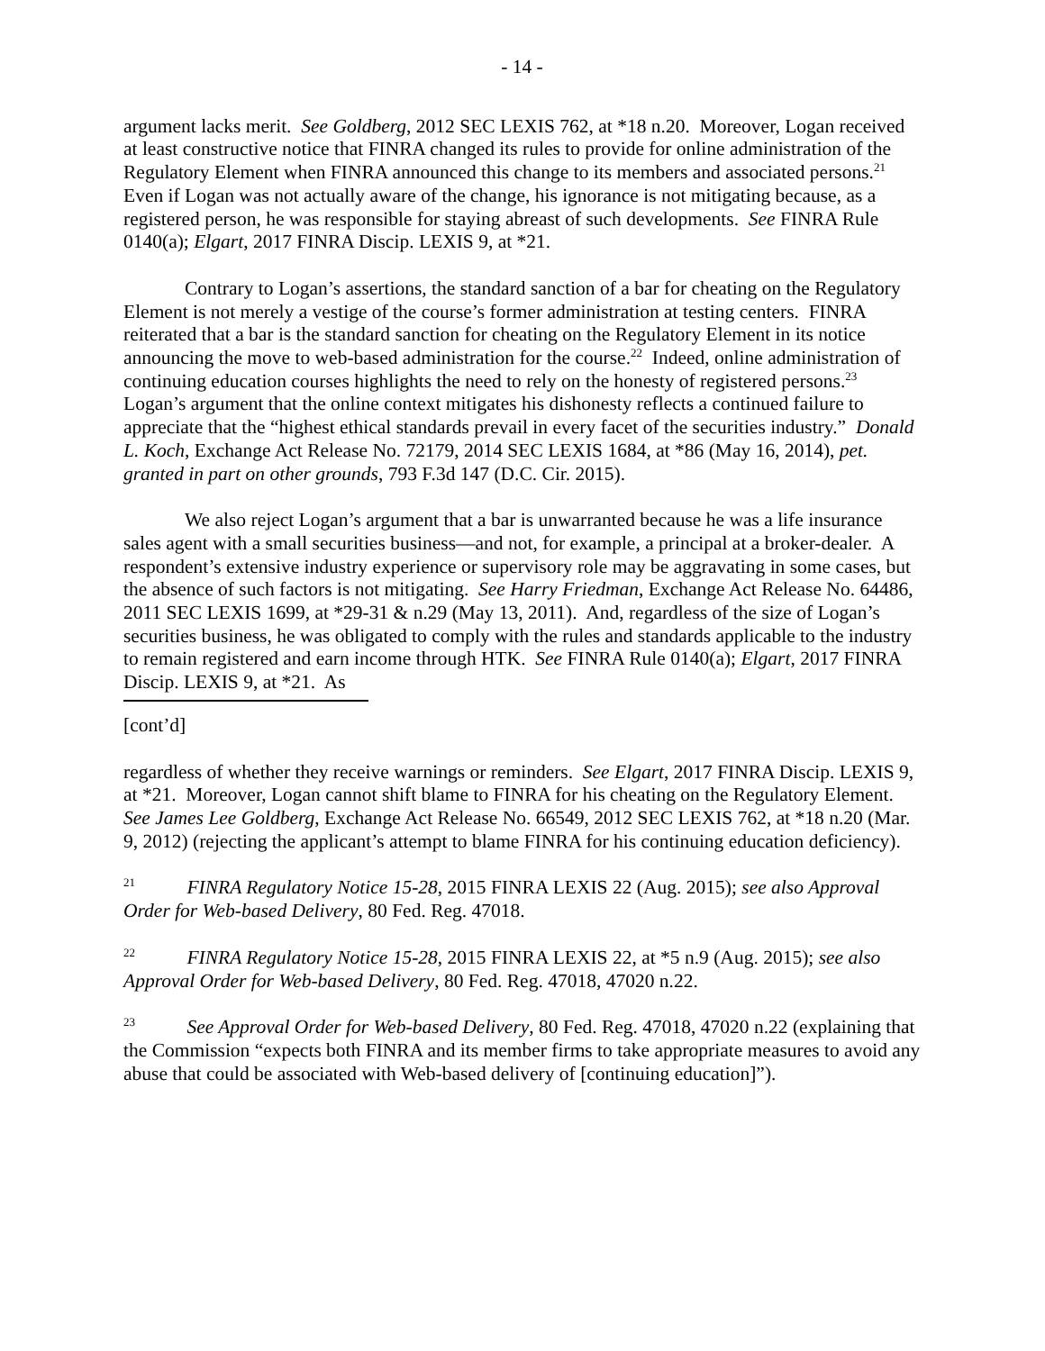- 14 -
argument lacks merit. See Goldberg, 2012 SEC LEXIS 762, at *18 n.20. Moreover, Logan received at least constructive notice that FINRA changed its rules to provide for online administration of the Regulatory Element when FINRA announced this change to its members and associated persons.<sup>21</sup> Even if Logan was not actually aware of the change, his ignorance is not mitigating because, as a registered person, he was responsible for staying abreast of such developments. See FINRA Rule 0140(a); Elgart, 2017 FINRA Discip. LEXIS 9, at *21.
Contrary to Logan’s assertions, the standard sanction of a bar for cheating on the Regulatory Element is not merely a vestige of the course’s former administration at testing centers. FINRA reiterated that a bar is the standard sanction for cheating on the Regulatory Element in its notice announcing the move to web-based administration for the course.<sup>22</sup> Indeed, online administration of continuing education courses highlights the need to rely on the honesty of registered persons.<sup>23</sup> Logan’s argument that the online context mitigates his dishonesty reflects a continued failure to appreciate that the “highest ethical standards prevail in every facet of the securities industry.” Donald L. Koch, Exchange Act Release No. 72179, 2014 SEC LEXIS 1684, at *86 (May 16, 2014), pet. granted in part on other grounds, 793 F.3d 147 (D.C. Cir. 2015).
We also reject Logan’s argument that a bar is unwarranted because he was a life insurance sales agent with a small securities business—and not, for example, a principal at a broker-dealer. A respondent’s extensive industry experience or supervisory role may be aggravating in some cases, but the absence of such factors is not mitigating. See Harry Friedman, Exchange Act Release No. 64486, 2011 SEC LEXIS 1699, at *29-31 & n.29 (May 13, 2011). And, regardless of the size of Logan’s securities business, he was obligated to comply with the rules and standards applicable to the industry to remain registered and earn income through HTK. See FINRA Rule 0140(a); Elgart, 2017 FINRA Discip. LEXIS 9, at *21. As
[cont’d]
regardless of whether they receive warnings or reminders. See Elgart, 2017 FINRA Discip. LEXIS 9, at *21. Moreover, Logan cannot shift blame to FINRA for his cheating on the Regulatory Element. See James Lee Goldberg, Exchange Act Release No. 66549, 2012 SEC LEXIS 762, at *18 n.20 (Mar. 9, 2012) (rejecting the applicant’s attempt to blame FINRA for his continuing education deficiency).
<sup>21</sup> FINRA Regulatory Notice 15-28, 2015 FINRA LEXIS 22 (Aug. 2015); see also Approval Order for Web-based Delivery, 80 Fed. Reg. 47018.
<sup>22</sup> FINRA Regulatory Notice 15-28, 2015 FINRA LEXIS 22, at *5 n.9 (Aug. 2015); see also Approval Order for Web-based Delivery, 80 Fed. Reg. 47018, 47020 n.22.
<sup>23</sup> See Approval Order for Web-based Delivery, 80 Fed. Reg. 47018, 47020 n.22 (explaining that the Commission “expects both FINRA and its member firms to take appropriate measures to avoid any abuse that could be associated with Web-based delivery of [continuing education]”).